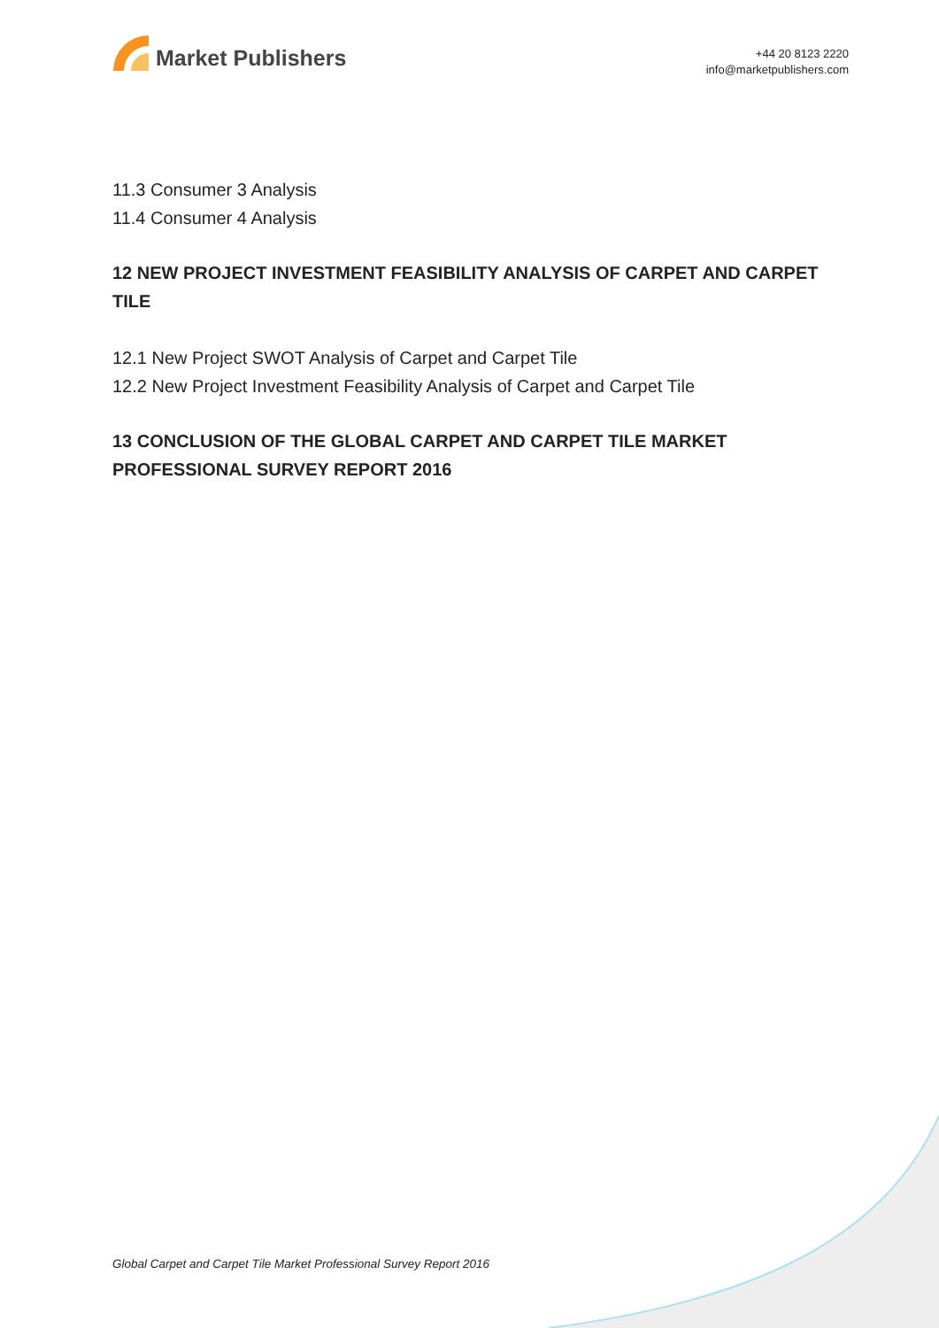Market Publishers
+44 20 8123 2220
info@marketpublishers.com
11.3 Consumer 3 Analysis
11.4 Consumer 4 Analysis
12 NEW PROJECT INVESTMENT FEASIBILITY ANALYSIS OF CARPET AND CARPET TILE
12.1 New Project SWOT Analysis of Carpet and Carpet Tile
12.2 New Project Investment Feasibility Analysis of Carpet and Carpet Tile
13 CONCLUSION OF THE GLOBAL CARPET AND CARPET TILE MARKET PROFESSIONAL SURVEY REPORT 2016
Global Carpet and Carpet Tile Market Professional Survey Report 2016